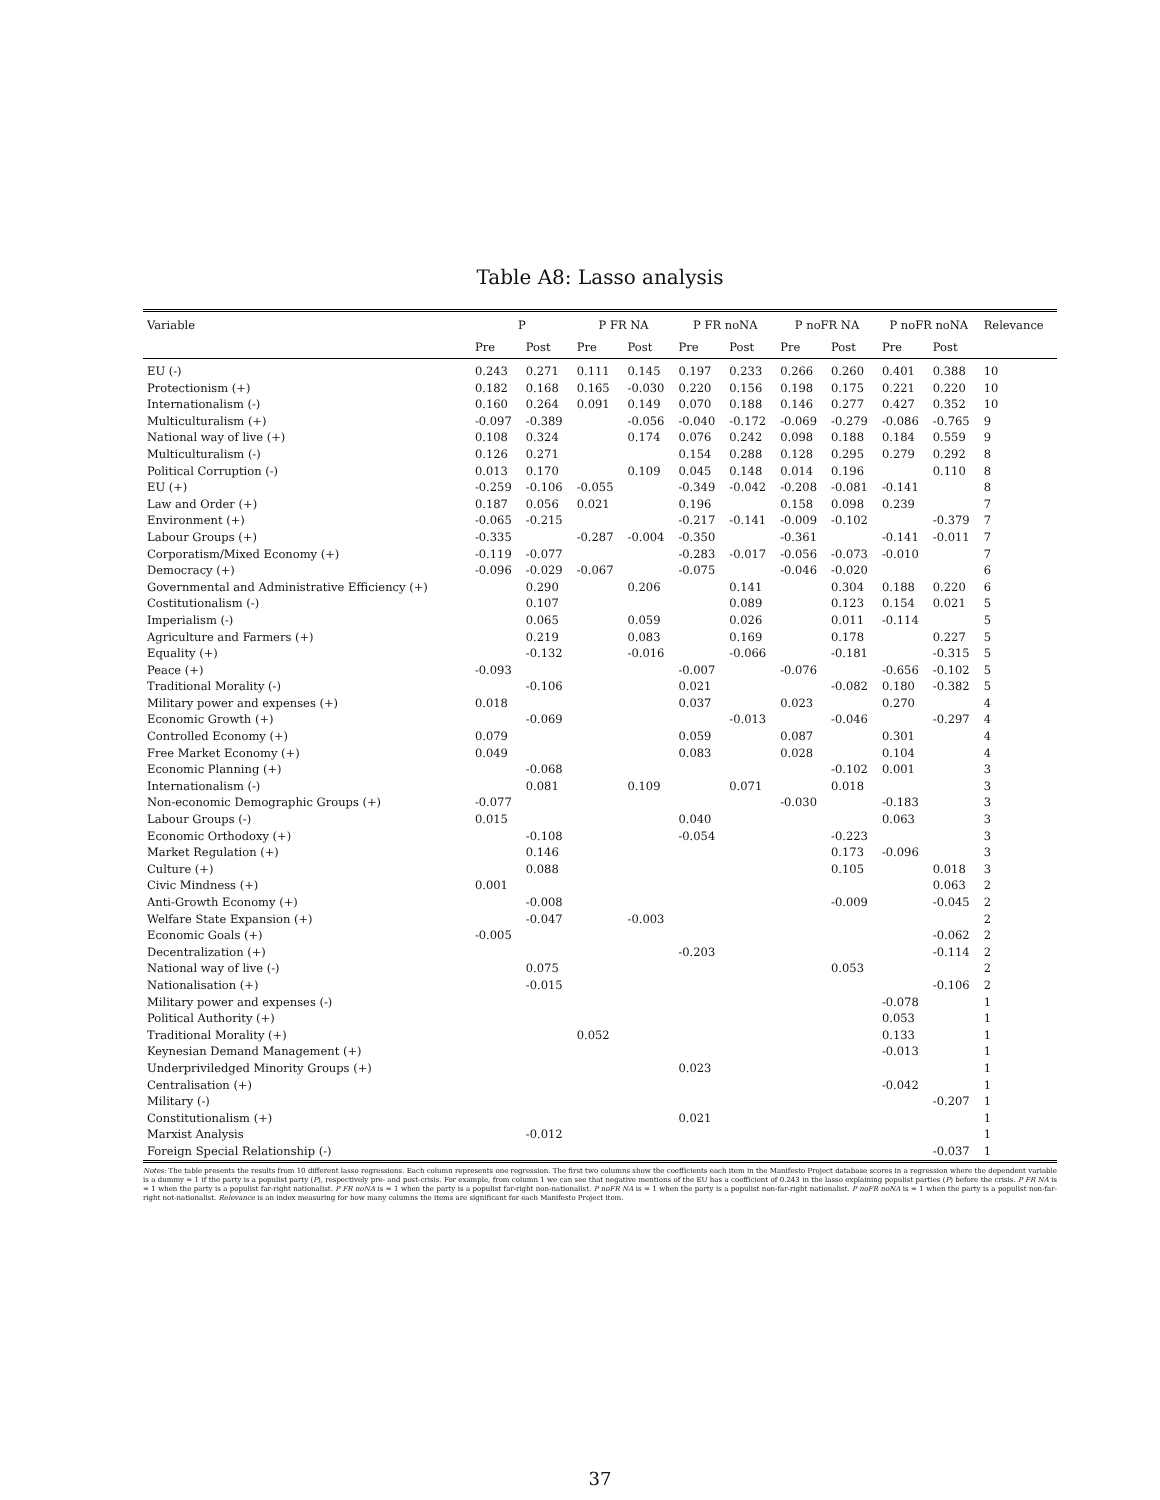Table A8: Lasso analysis
| Variable | P | | P FR NA | | P FR noNA | | P noFR NA | | P noFR noNA | | Relevance |
| --- | --- | --- | --- | --- | --- | --- | --- | --- | --- | --- | --- |
| | Pre | Post | Pre | Post | Pre | Post | Pre | Post | Pre | Post | |
| EU (-) | 0.243 | 0.271 | 0.111 | 0.145 | 0.197 | 0.233 | 0.266 | 0.260 | 0.401 | 0.388 | 10 |
| Protectionism (+) | 0.182 | 0.168 | 0.165 | -0.030 | 0.220 | 0.156 | 0.198 | 0.175 | 0.221 | 0.220 | 10 |
| Internationalism (-) | 0.160 | 0.264 | 0.091 | 0.149 | 0.070 | 0.188 | 0.146 | 0.277 | 0.427 | 0.352 | 10 |
| Multiculturalism (+) | -0.097 | -0.389 | | -0.056 | -0.040 | -0.172 | -0.069 | -0.279 | -0.086 | -0.765 | 9 |
| National way of live (+) | 0.108 | 0.324 | | 0.174 | 0.076 | 0.242 | 0.098 | 0.188 | 0.184 | 0.559 | 9 |
| Multiculturalism (-) | 0.126 | 0.271 | | | 0.154 | 0.288 | 0.128 | 0.295 | 0.279 | 0.292 | 8 |
| Political Corruption (-) | 0.013 | 0.170 | | 0.109 | 0.045 | 0.148 | 0.014 | 0.196 | | 0.110 | 8 |
| EU (+) | -0.259 | -0.106 | -0.055 | | -0.349 | -0.042 | -0.208 | -0.081 | -0.141 | | 8 |
| Law and Order (+) | 0.187 | 0.056 | 0.021 | | 0.196 | | 0.158 | 0.098 | 0.239 | | 7 |
| Environment (+) | -0.065 | -0.215 | | | -0.217 | -0.141 | -0.009 | -0.102 | | -0.379 | 7 |
| Labour Groups (+) | -0.335 | | -0.287 | -0.004 | -0.350 | | -0.361 | | -0.141 | -0.011 | 7 |
| Corporatism/Mixed Economy (+) | -0.119 | -0.077 | | | -0.283 | -0.017 | -0.056 | -0.073 | -0.010 | | 7 |
| Democracy (+) | -0.096 | -0.029 | -0.067 | | -0.075 | | -0.046 | -0.020 | | | 6 |
| Governmental and Administrative Efficiency (+) | | 0.290 | | 0.206 | | 0.141 | | 0.304 | 0.188 | 0.220 | 6 |
| Costitutionalism (-) | | 0.107 | | | | 0.089 | | 0.123 | 0.154 | 0.021 | 5 |
| Imperialism (-) | | 0.065 | | 0.059 | | 0.026 | | 0.011 | -0.114 | | 5 |
| Agriculture and Farmers (+) | | 0.219 | | 0.083 | | 0.169 | | 0.178 | | 0.227 | 5 |
| Equality (+) | | -0.132 | | -0.016 | | -0.066 | | -0.181 | | -0.315 | 5 |
| Peace (+) | -0.093 | | | | -0.007 | | -0.076 | | -0.656 | -0.102 | 5 |
| Traditional Morality (-) | | -0.106 | | | 0.021 | | | -0.082 | 0.180 | -0.382 | 5 |
| Military power and expenses (+) | 0.018 | | | | 0.037 | | 0.023 | | 0.270 | | 4 |
| Economic Growth (+) | | -0.069 | | | | -0.013 | | -0.046 | | -0.297 | 4 |
| Controlled Economy (+) | 0.079 | | | | 0.059 | | 0.087 | | 0.301 | | 4 |
| Free Market Economy (+) | 0.049 | | | | 0.083 | | 0.028 | | 0.104 | | 4 |
| Economic Planning (+) | | -0.068 | | | | | | -0.102 | 0.001 | | 3 |
| Internationalism (-) | | 0.081 | | 0.109 | | 0.071 | | 0.018 | | | 3 |
| Non-economic Demographic Groups (+) | -0.077 | | | | | | -0.030 | | -0.183 | | 3 |
| Labour Groups (-) | 0.015 | | | | 0.040 | | | | 0.063 | | 3 |
| Economic Orthodoxy (+) | | -0.108 | | | -0.054 | | | -0.223 | | | 3 |
| Market Regulation (+) | | 0.146 | | | | | | 0.173 | -0.096 | | 3 |
| Culture (+) | | 0.088 | | | | | | 0.105 | | 0.018 | 3 |
| Civic Mindness (+) | 0.001 | | | | | | | | | 0.063 | 2 |
| Anti-Growth Economy (+) | | -0.008 | | | | | | -0.009 | | -0.045 | 2 |
| Welfare State Expansion (+) | | -0.047 | | -0.003 | | | | | | | 2 |
| Economic Goals (+) | -0.005 | | | | | | | | | -0.062 | 2 |
| Decentralization (+) | | | | | -0.203 | | | | | -0.114 | 2 |
| National way of live (-) | | 0.075 | | | | | | 0.053 | | | 2 |
| Nationalisation (+) | | -0.015 | | | | | | | | -0.106 | 2 |
| Military power and expenses (-) | | | | | | | | | -0.078 | | 1 |
| Political Authority (+) | | | | | | | | | 0.053 | | 1 |
| Traditional Morality (+) | | | 0.052 | | | | | | 0.133 | | 1 |
| Keynesian Demand Management (+) | | | | | | | | | -0.013 | | 1 |
| Underpriviledged Minority Groups (+) | | | | | 0.023 | | | | | | 1 |
| Centralisation (+) | | | | | | | | | -0.042 | | 1 |
| Military (-) | | | | | | | | | | -0.207 | 1 |
| Constitutionalism (+) | | | | | 0.021 | | | | | | 1 |
| Marxist Analysis | | -0.012 | | | | | | | | | 1 |
| Foreign Special Relationship (-) | | | | | | | | | | -0.037 | 1 |
Notes: The table presents the results from 10 different lasso regressions. Each column represents one regression. The first two columns show the coefficients each item in the Manifesto Project database scores in a regression where the dependent variable is a dummy = 1 if the party is a populist party (P), respectively pre- and post-crisis. For example, from column 1 we can see that negative mentions of the EU has a coefficient of 0.243 in the lasso explaining populist parties (P) before the crisis. P FR NA is = 1 when the party is a populist far-right nationalist. P FR noNA is = 1 when the party is a populist far-right non-nationalist. P noFR NA is = 1 when the party is a populist non-far-right nationalist. P noFR noNA is = 1 when the party is a populist non-far-right not-nationalist. Relevance is an index measuring for how many columns the items are significant for each Manifesto Project item.
37